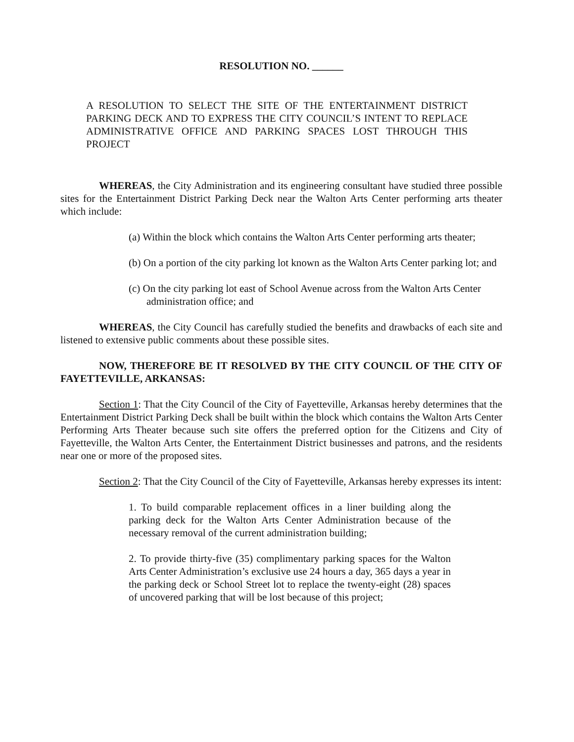RESOLUTION NO. ______
A RESOLUTION TO SELECT THE SITE OF THE ENTERTAINMENT DISTRICT PARKING DECK AND TO EXPRESS THE CITY COUNCIL’S INTENT TO REPLACE ADMINISTRATIVE OFFICE AND PARKING SPACES LOST THROUGH THIS PROJECT
WHEREAS, the City Administration and its engineering consultant have studied three possible sites for the Entertainment District Parking Deck near the Walton Arts Center performing arts theater which include:
(a) Within the block which contains the Walton Arts Center performing arts theater;
(b) On a portion of the city parking lot known as the Walton Arts Center parking lot; and
(c) On the city parking lot east of School Avenue across from the Walton Arts Center administration office; and
WHEREAS, the City Council has carefully studied the benefits and drawbacks of each site and listened to extensive public comments about these possible sites.
NOW, THEREFORE BE IT RESOLVED BY THE CITY COUNCIL OF THE CITY OF FAYETTEVILLE, ARKANSAS:
Section 1: That the City Council of the City of Fayetteville, Arkansas hereby determines that the Entertainment District Parking Deck shall be built within the block which contains the Walton Arts Center Performing Arts Theater because such site offers the preferred option for the Citizens and City of Fayetteville, the Walton Arts Center, the Entertainment District businesses and patrons, and the residents near one or more of the proposed sites.
Section 2: That the City Council of the City of Fayetteville, Arkansas hereby expresses its intent:
1. To build comparable replacement offices in a liner building along the parking deck for the Walton Arts Center Administration because of the necessary removal of the current administration building;
2. To provide thirty-five (35) complimentary parking spaces for the Walton Arts Center Administration’s exclusive use 24 hours a day, 365 days a year in the parking deck or School Street lot to replace the twenty-eight (28) spaces of uncovered parking that will be lost because of this project;